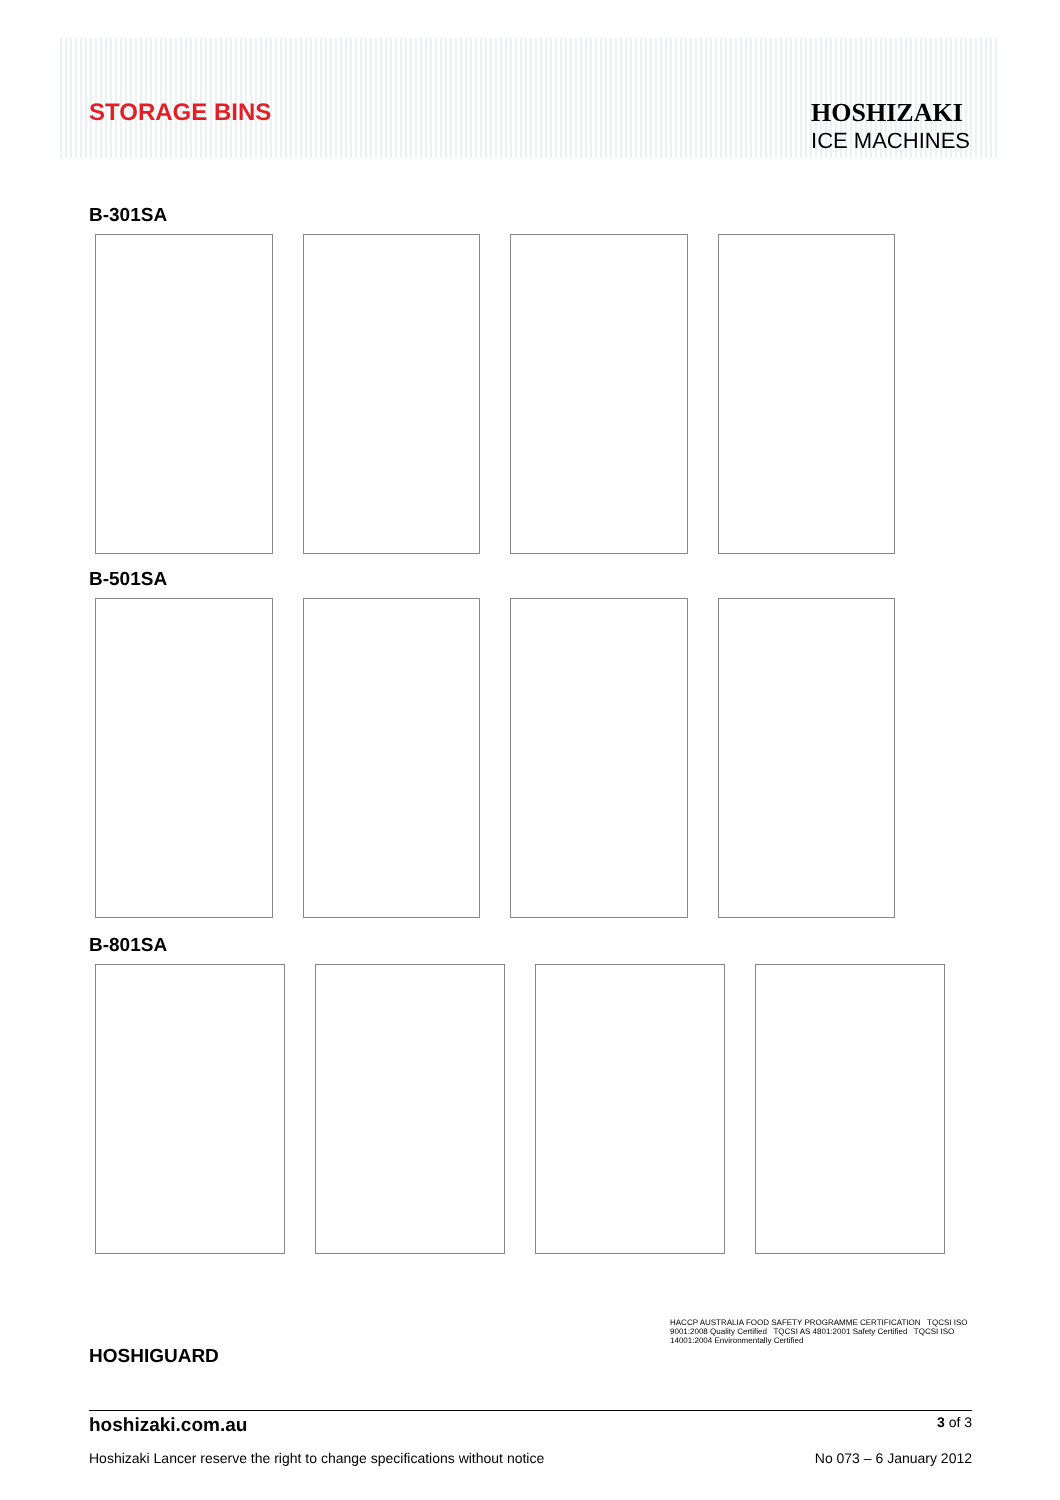STORAGE BINS HOSHIZAKI
ICE MACHINES
B-301SA
B-501SA
B-801SA
HOSHIGUARD
HACCP AUSTRALIA FOOD SAFETY PROGRAMME CERTIFICATION TQCSI ISO 9001:2008 Quality Certified TQCSI AS 4801:2001 Safety Certified TQCSI ISO 14001:2004 Environmentally Certified
hoshizaki.com.au 3 of 3
Hoshizaki Lancer reserve the right to change specifications without notice No 073 – 6 January 2012